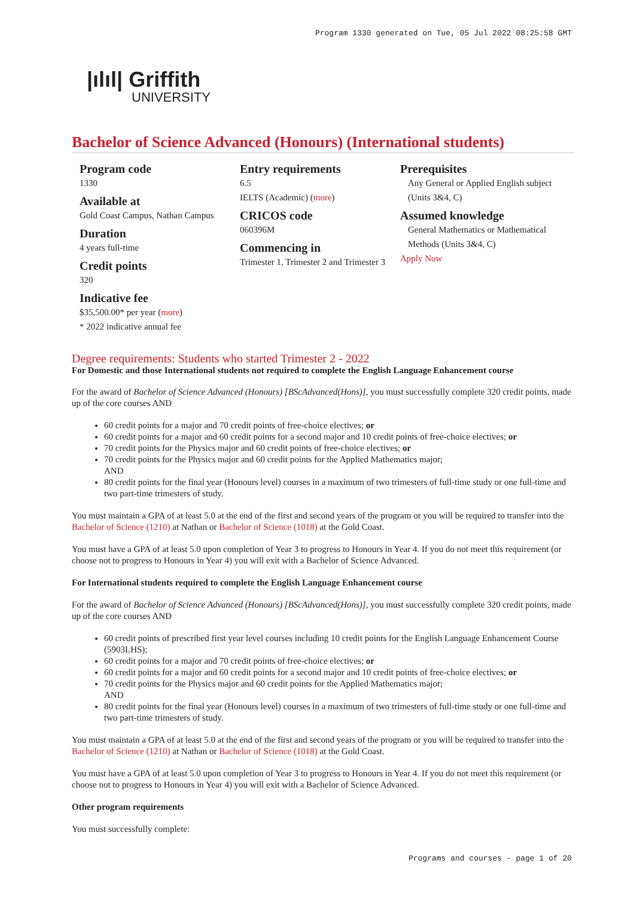Program 1330 generated on Tue, 05 Jul 2022 08:25:58 GMT
|ılıl| Griffith
UNIVERSITY
Bachelor of Science Advanced (Honours) (International students)
Program code
1330
Available at
Gold Coast Campus, Nathan Campus
Duration
4 years full-time
Credit points
320
Indicative fee
$35,500.00* per year (more)
* 2022 indicative annual fee
Entry requirements
6.5
IELTS (Academic) (more)
CRICOS code
060396M
Commencing in
Trimester 1, Trimester 2 and Trimester 3
Prerequisites
Any General or Applied English subject (Units 3&4, C)
Assumed knowledge
General Mathematics or Mathematical Methods (Units 3&4, C)
Apply Now
Degree requirements: Students who started Trimester 2 - 2022
For Domestic and those International students not required to complete the English Language Enhancement course
For the award of Bachelor of Science Advanced (Honours) [BScAdvanced(Hons)], you must successfully complete 320 credit points, made up of the core courses AND
60 credit points for a major and 70 credit points of free-choice electives; or
60 credit points for a major and 60 credit points for a second major and 10 credit points of free-choice electives; or
70 credit points for the Physics major and 60 credit points of free-choice electives; or
70 credit points for the Physics major and 60 credit points for the Applied Mathematics major;
AND
80 credit points for the final year (Honours level) courses in a maximum of two trimesters of full-time study or one full-time and two part-time trimesters of study.
You must maintain a GPA of at least 5.0 at the end of the first and second years of the program or you will be required to transfer into the Bachelor of Science (1210) at Nathan or Bachelor of Science (1018) at the Gold Coast.
You must have a GPA of at least 5.0 upon completion of Year 3 to progress to Honours in Year 4. If you do not meet this requirement (or choose not to progress to Honours in Year 4) you will exit with a Bachelor of Science Advanced.
For International students required to complete the English Language Enhancement course
For the award of Bachelor of Science Advanced (Honours) [BScAdvanced(Hons)], you must successfully complete 320 credit points, made up of the core courses AND
60 credit points of prescribed first year level courses including 10 credit points for the English Language Enhancement Course (5903LHS);
60 credit points for a major and 70 credit points of free-choice electives; or
60 credit points for a major and 60 credit points for a second major and 10 credit points of free-choice electives; or
70 credit points for the Physics major and 60 credit points for the Applied Mathematics major;
AND
80 credit points for the final year (Honours level) courses in a maximum of two trimesters of full-time study or one full-time and two part-time trimesters of study.
You must maintain a GPA of at least 5.0 at the end of the first and second years of the program or you will be required to transfer into the Bachelor of Science (1210) at Nathan or Bachelor of Science (1018) at the Gold Coast.
You must have a GPA of at least 5.0 upon completion of Year 3 to progress to Honours in Year 4. If you do not meet this requirement (or choose not to progress to Honours in Year 4) you will exit with a Bachelor of Science Advanced.
Other program requirements
You must successfully complete:
Programs and courses - page 1 of 20